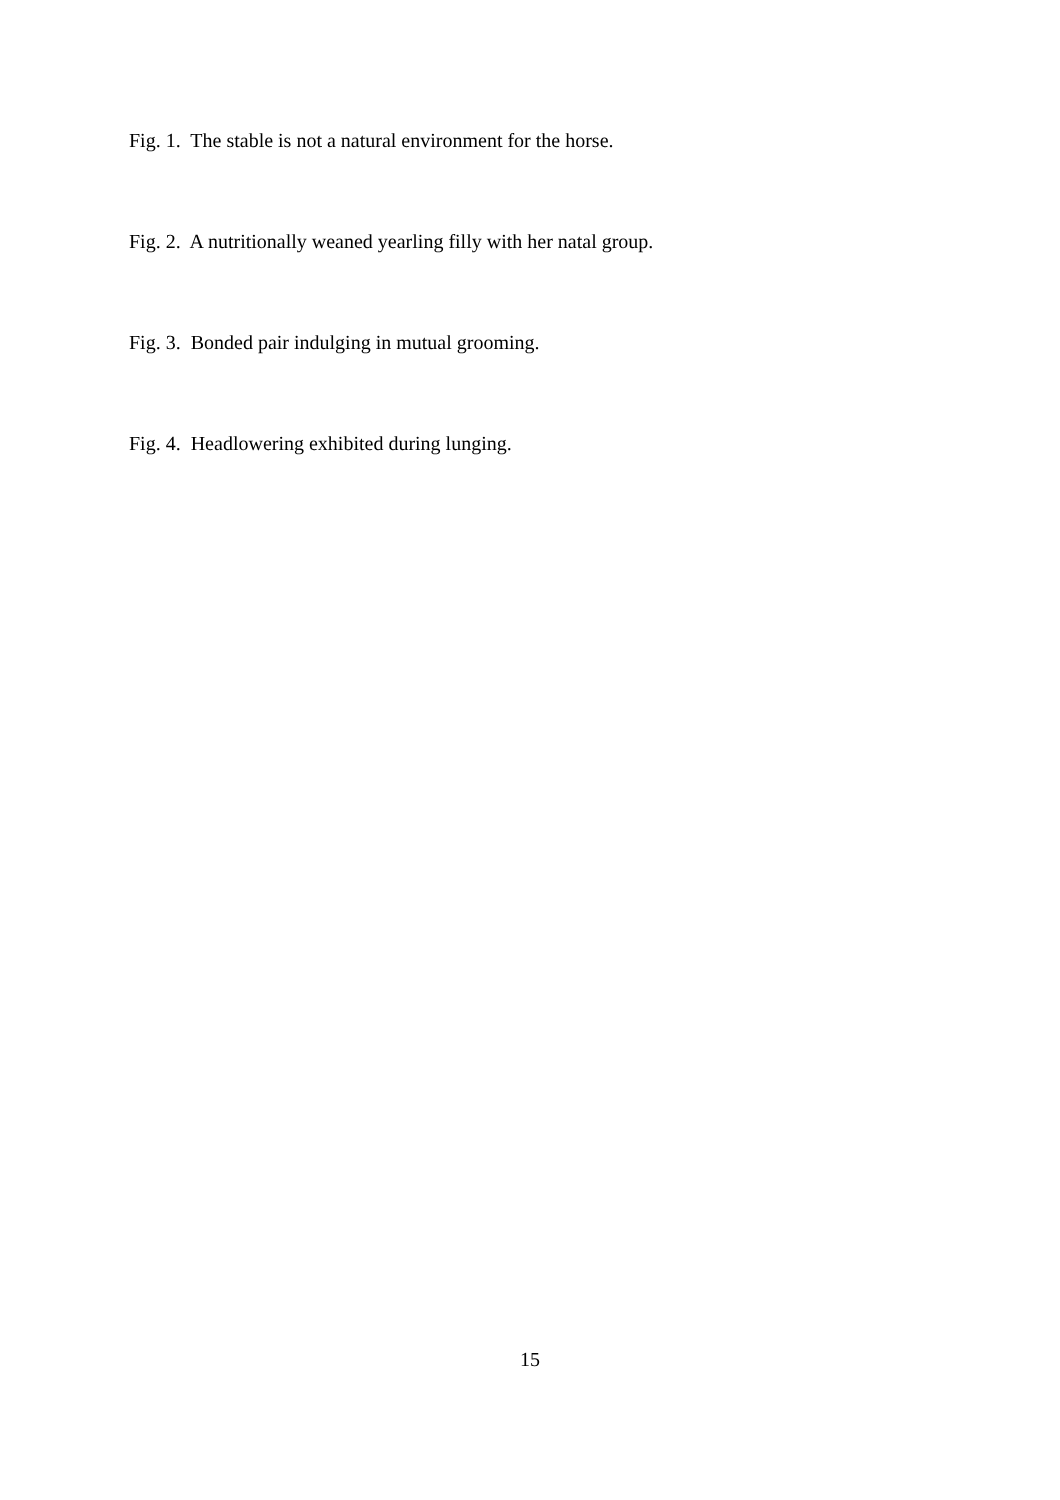Fig. 1. The stable is not a natural environment for the horse.
Fig. 2. A nutritionally weaned yearling filly with her natal group.
Fig. 3. Bonded pair indulging in mutual grooming.
Fig. 4. Headlowering exhibited during lunging.
15